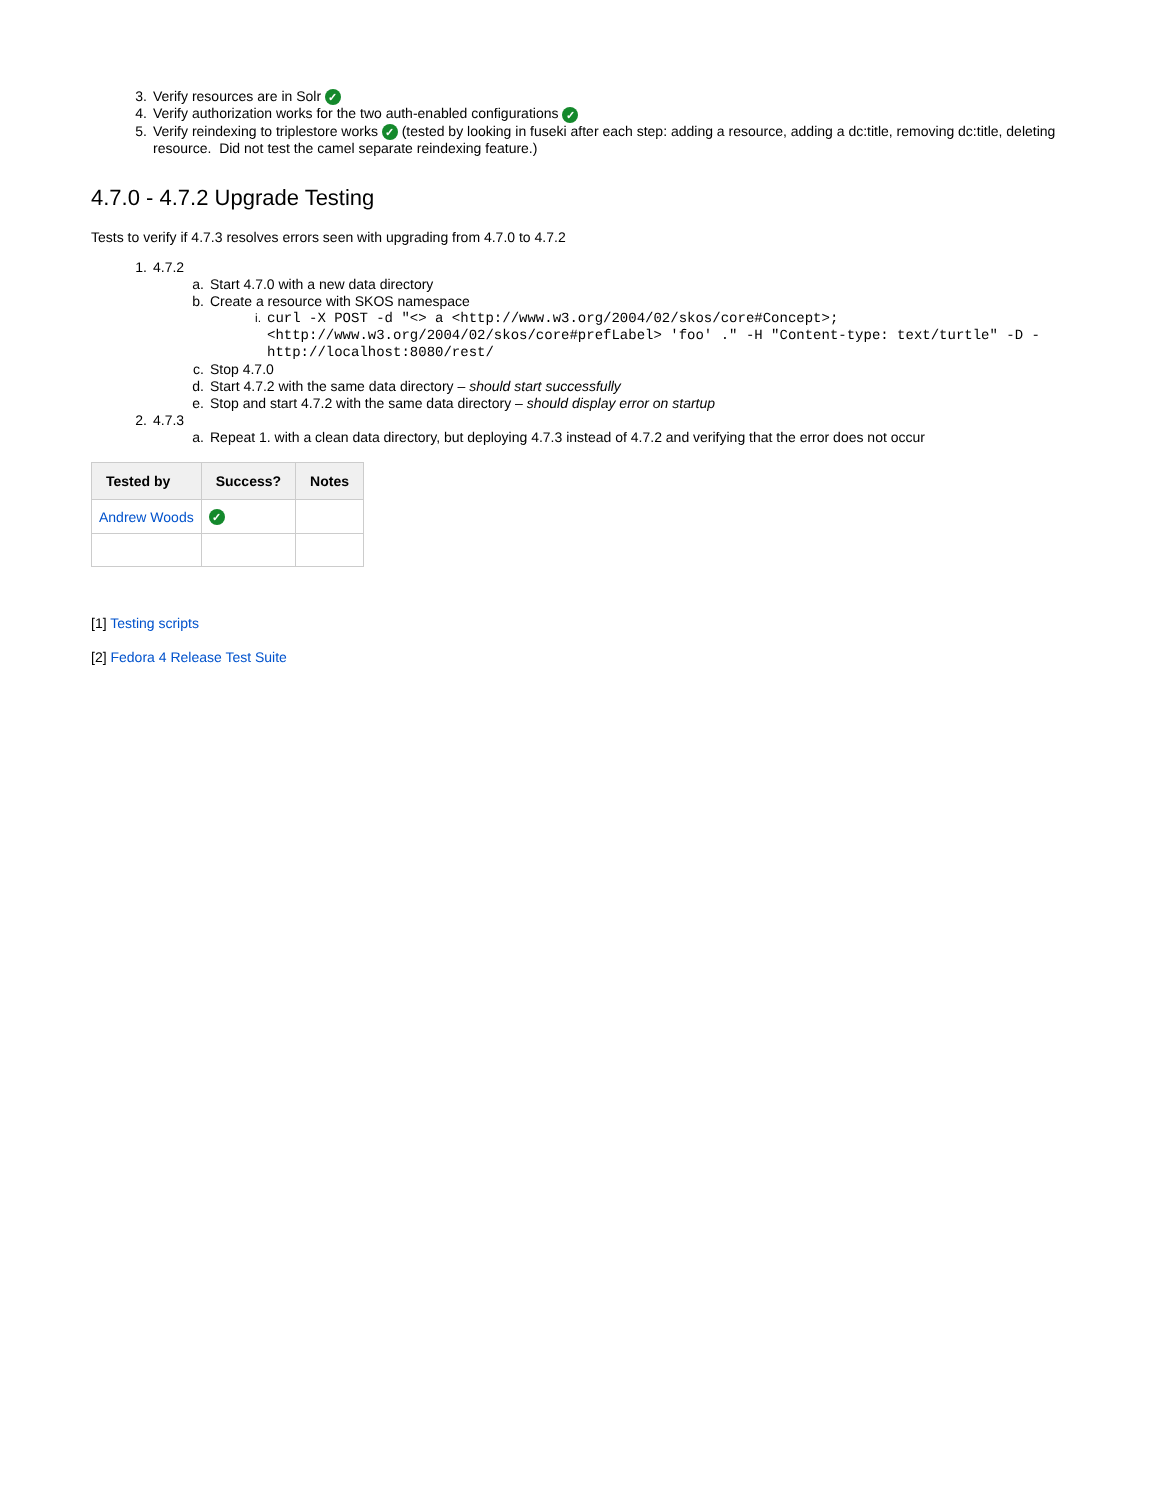3. Verify resources are in Solr ✓
4. Verify authorization works for the two auth-enabled configurations ✓
5. Verify reindexing to triplestore works ✓ (tested by looking in fuseki after each step: adding a resource, adding a dc:title, removing dc:title, deleting resource. Did not test the camel separate reindexing feature.)
4.7.0 - 4.7.2 Upgrade Testing
Tests to verify if 4.7.3 resolves errors seen with upgrading from 4.7.0 to 4.7.2
1. 4.7.2
a. Start 4.7.0 with a new data directory
b. Create a resource with SKOS namespace
i. curl -X POST -d "<> a <http://www.w3.org/2004/02/skos/core#Concept>; <http://www.w3.org/2004/02/skos/core#prefLabel> 'foo' ." -H "Content-type: text/turtle" -D - http://localhost:8080/rest/
c. Stop 4.7.0
d. Start 4.7.2 with the same data directory – should start successfully
e. Stop and start 4.7.2 with the same data directory – should display error on startup
2. 4.7.3
a. Repeat 1. with a clean data directory, but deploying 4.7.3 instead of 4.7.2 and verifying that the error does not occur
| Tested by | Success? | Notes |
| --- | --- | --- |
| Andrew Woods | ✓ | |
[1] Testing scripts
[2] Fedora 4 Release Test Suite